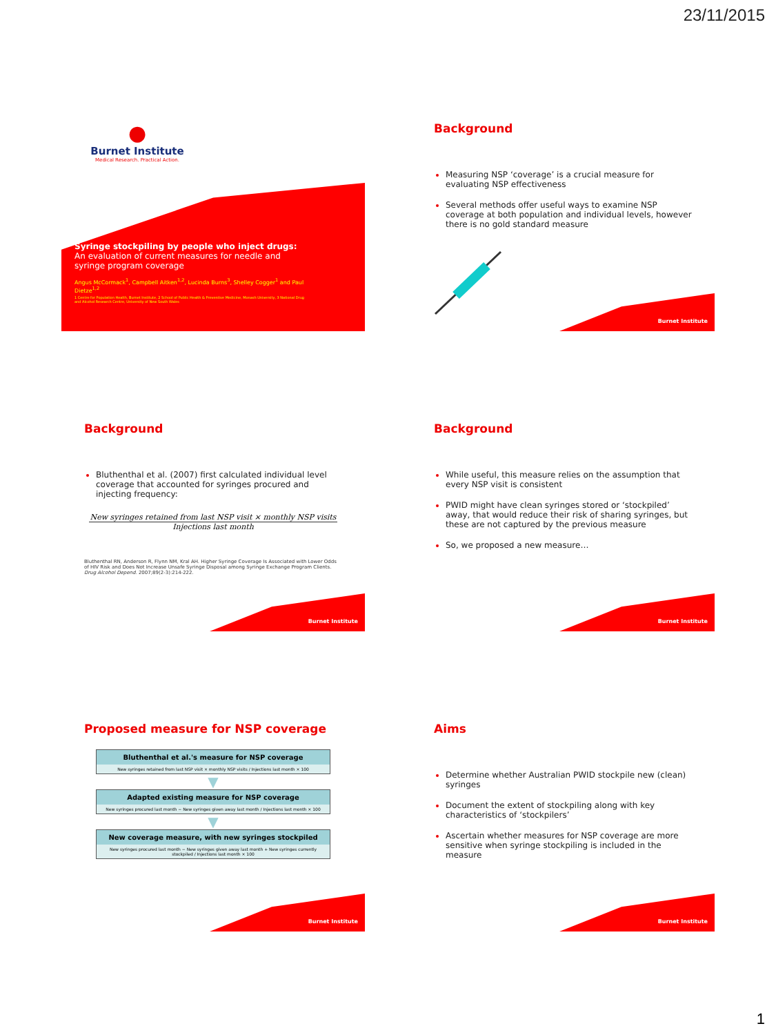23/11/2015
●
Burnet Institute
Medical Research. Practical Action.
Syringe stockpiling by people who inject drugs:
An evaluation of current measures for needle and syringe program coverage
Angus McCormack<sup>1</sup>, Campbell Aitken<sup>1,2</sup>, Lucinda Burns<sup>3</sup>, Shelley Cogger<sup>1</sup> and Paul Dietze<sup>1,2</sup>
1 Centre for Population Health, Burnet Institute, 2 School of Public Health & Preventive Medicine, Monash University, 3 National Drug and Alcohol Research Centre, University of New South Wales
Background
Measuring NSP ‘coverage’ is a crucial measure for evaluating NSP effectiveness
Several methods offer useful ways to examine NSP coverage at both population and individual levels, however there is no gold standard measure
Burnet Institute
Background
Bluthenthal et al. (2007) first calculated individual level coverage that accounted for syringes procured and injecting frequency:
New syringes retained from last NSP visit × monthly NSP visits
Injections last month
Bluthenthal RN, Anderson R, Flynn NM, Kral AH. Higher Syringe Coverage Is Associated with Lower Odds of HIV Risk and Does Not Increase Unsafe Syringe Disposal among Syringe Exchange Program Clients. Drug Alcohol Depend. 2007;89(2-3):214-222.
Burnet Institute
Background
While useful, this measure relies on the assumption that every NSP visit is consistent
PWID might have clean syringes stored or ‘stockpiled’ away, that would reduce their risk of sharing syringes, but these are not captured by the previous measure
So, we proposed a new measure…
Burnet Institute
Proposed measure for NSP coverage
Bluthenthal et al.'s measure for NSP coverage
New syringes retained from last NSP visit × monthly NSP visits / Injections last month × 100
▼
Adapted existing measure for NSP coverage
New syringes procured last month − New syringes given away last month / Injections last month × 100
▼
New coverage measure, with new syringes stockpiled
New syringes procured last month − New syringes given away last month + New syringes currently stockpiled / Injections last month × 100
Burnet Institute
Aims
Determine whether Australian PWID stockpile new (clean) syringes
Document the extent of stockpiling along with key characteristics of ‘stockpilers’
Ascertain whether measures for NSP coverage are more sensitive when syringe stockpiling is included in the measure
Burnet Institute
1